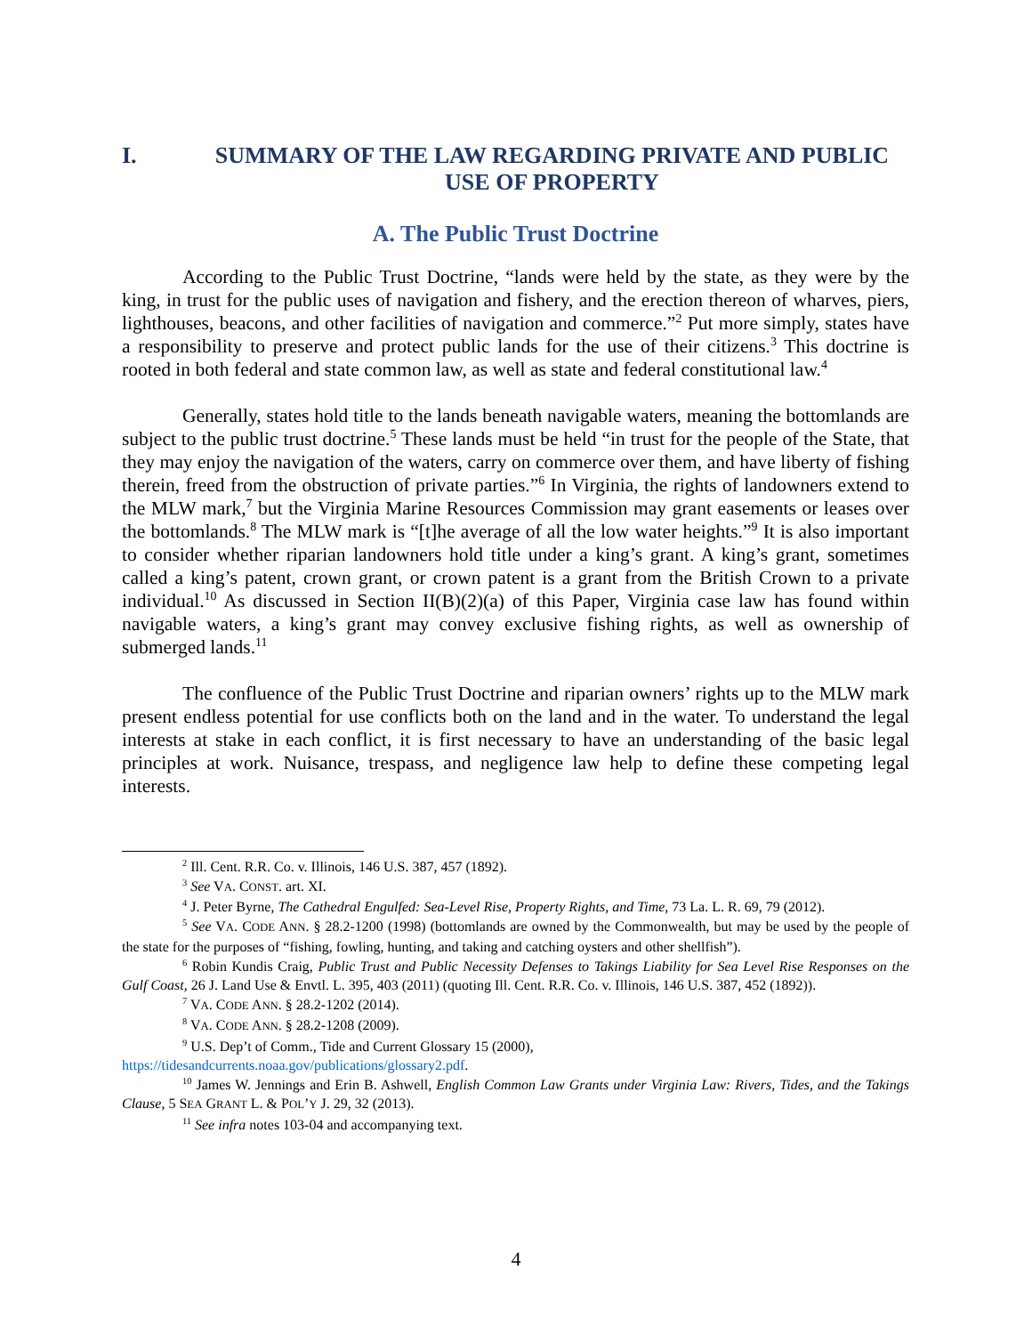I. SUMMARY OF THE LAW REGARDING PRIVATE AND PUBLIC USE OF PROPERTY
A. The Public Trust Doctrine
According to the Public Trust Doctrine, “lands were held by the state, as they were by the king, in trust for the public uses of navigation and fishery, and the erection thereon of wharves, piers, lighthouses, beacons, and other facilities of navigation and commerce.”<sup>2</sup> Put more simply, states have a responsibility to preserve and protect public lands for the use of their citizens.<sup>3</sup> This doctrine is rooted in both federal and state common law, as well as state and federal constitutional law.<sup>4</sup>
Generally, states hold title to the lands beneath navigable waters, meaning the bottomlands are subject to the public trust doctrine.<sup>5</sup> These lands must be held “in trust for the people of the State, that they may enjoy the navigation of the waters, carry on commerce over them, and have liberty of fishing therein, freed from the obstruction of private parties.”<sup>6</sup> In Virginia, the rights of landowners extend to the MLW mark,<sup>7</sup> but the Virginia Marine Resources Commission may grant easements or leases over the bottomlands.<sup>8</sup> The MLW mark is “[t]he average of all the low water heights.”<sup>9</sup> It is also important to consider whether riparian landowners hold title under a king’s grant. A king’s grant, sometimes called a king’s patent, crown grant, or crown patent is a grant from the British Crown to a private individual.<sup>10</sup> As discussed in Section II(B)(2)(a) of this Paper, Virginia case law has found within navigable waters, a king’s grant may convey exclusive fishing rights, as well as ownership of submerged lands.<sup>11</sup>
The confluence of the Public Trust Doctrine and riparian owners’ rights up to the MLW mark present endless potential for use conflicts both on the land and in the water. To understand the legal interests at stake in each conflict, it is first necessary to have an understanding of the basic legal principles at work. Nuisance, trespass, and negligence law help to define these competing legal interests.
<sup>2</sup> Ill. Cent. R.R. Co. v. Illinois, 146 U.S. 387, 457 (1892).
<sup>3</sup> See VA. CONST. art. XI.
<sup>4</sup> J. Peter Byrne, The Cathedral Engulfed: Sea-Level Rise, Property Rights, and Time, 73 La. L. R. 69, 79 (2012).
<sup>5</sup> See VA. CODE ANN. § 28.2-1200 (1998) (bottomlands are owned by the Commonwealth, but may be used by the people of the state for the purposes of “fishing, fowling, hunting, and taking and catching oysters and other shellfish”).
<sup>6</sup> Robin Kundis Craig, Public Trust and Public Necessity Defenses to Takings Liability for Sea Level Rise Responses on the Gulf Coast, 26 J. Land Use & Envtl. L. 395, 403 (2011) (quoting Ill. Cent. R.R. Co. v. Illinois, 146 U.S. 387, 452 (1892)).
<sup>7</sup> VA. CODE ANN. § 28.2-1202 (2014).
<sup>8</sup> VA. CODE ANN. § 28.2-1208 (2009).
<sup>9</sup> U.S. Dep’t of Comm., Tide and Current Glossary 15 (2000),
https://tidesandcurrents.noaa.gov/publications/glossary2.pdf.
<sup>10</sup> James W. Jennings and Erin B. Ashwell, English Common Law Grants under Virginia Law: Rivers, Tides, and the Takings Clause, 5 SEA GRANT L. & POL’Y J. 29, 32 (2013).
<sup>11</sup> See infra notes 103-04 and accompanying text.
4